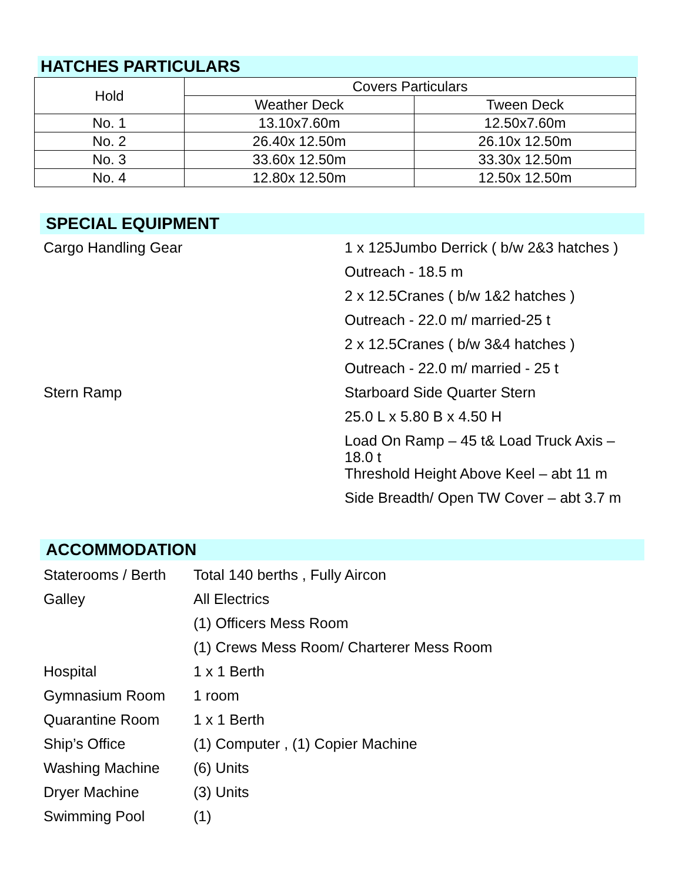HATCHES PARTICULARS
| Hold | Covers Particulars | |
| | Weather Deck | Tween Deck |
| No. 1 | 13.10x7.60m | 12.50x7.60m |
| No. 2 | 26.40x 12.50m | 26.10x 12.50m |
| No. 3 | 33.60x 12.50m | 33.30x 12.50m |
| No. 4 | 12.80x 12.50m | 12.50x 12.50m |
SPECIAL EQUIPMENT
| Cargo Handling Gear | 1 x 125Jumbo Derrick ( b/w 2&3 hatches ) |
| | Outreach - 18.5 m |
| | 2 x 12.5Cranes ( b/w 1&2 hatches ) |
| | Outreach - 22.0 m/ married-25 t |
| | 2 x 12.5Cranes ( b/w 3&4 hatches ) |
| | Outreach - 22.0 m/ married - 25 t |
| Stern Ramp | Starboard Side Quarter Stern |
| | 25.0 L x 5.80 B x 4.50 H |
| | Load On Ramp – 45 t& Load Truck Axis – 18.0 t |
| | Threshold Height Above Keel – abt 11 m |
| | Side Breadth/ Open TW Cover – abt 3.7 m |
ACCOMMODATION
| Staterooms / Berth | Total 140 berths , Fully Aircon |
| Galley | All Electrics |
| | (1) Officers Mess Room |
| | (1) Crews Mess Room/ Charterer Mess Room |
| Hospital | 1 x 1 Berth |
| Gymnasium Room | 1 room |
| Quarantine Room | 1 x 1 Berth |
| Ship’s Office | (1) Computer , (1) Copier Machine |
| Washing Machine | (6) Units |
| Dryer Machine | (3) Units |
| Swimming Pool | (1) |